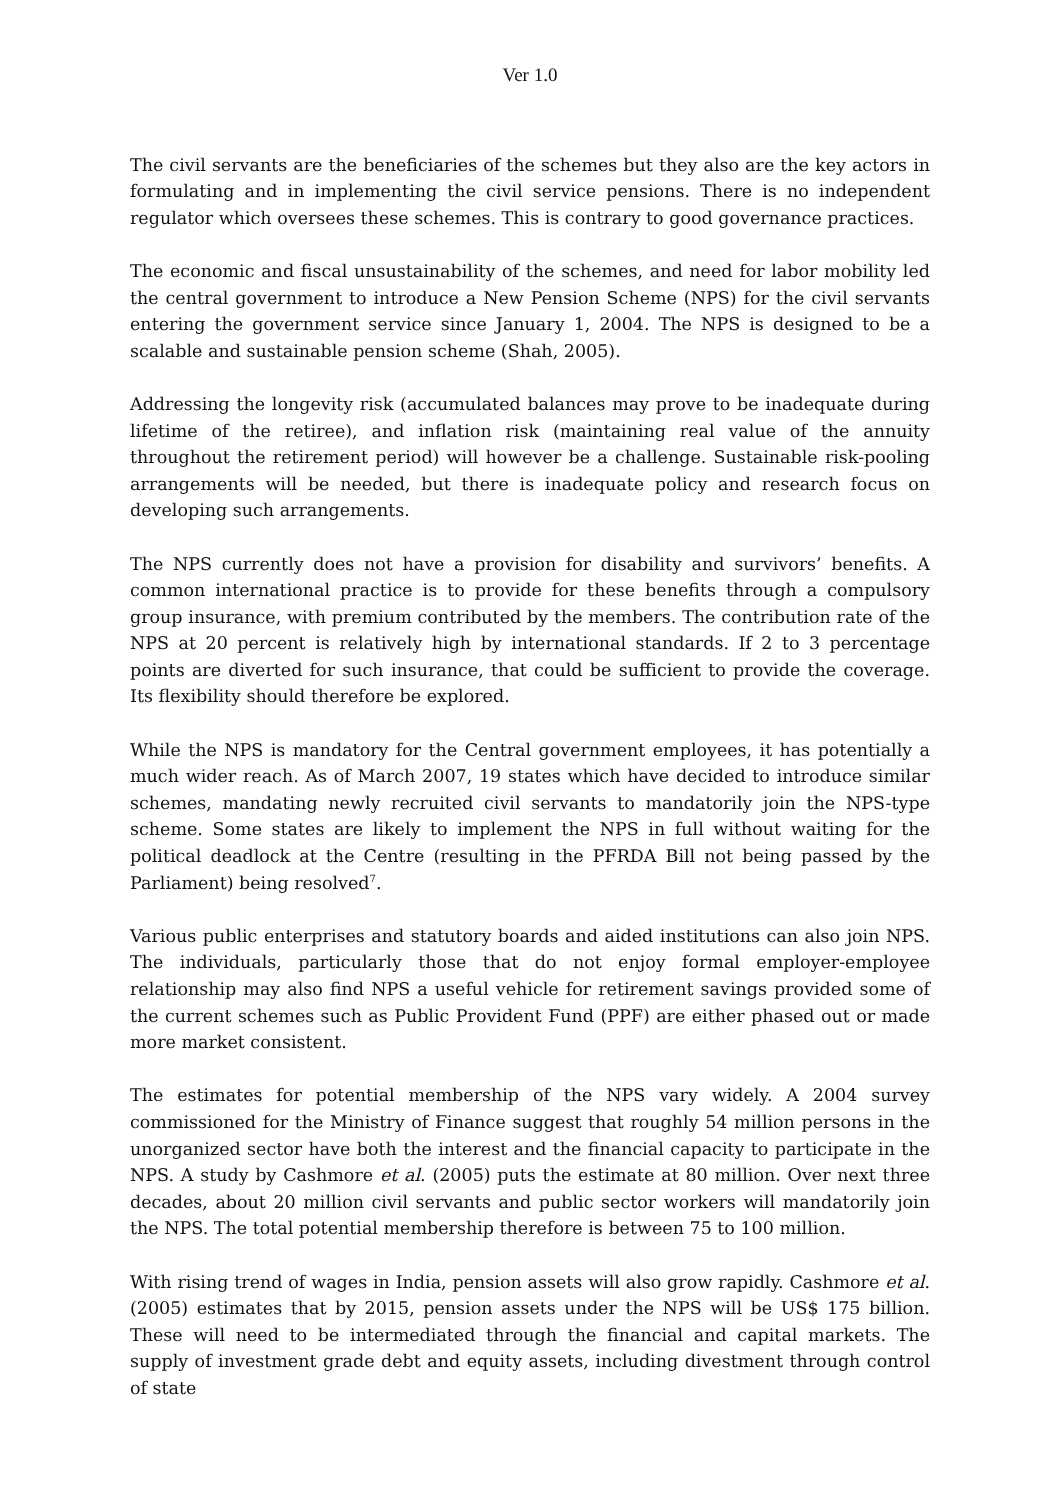Ver 1.0
The civil servants are the beneficiaries of the schemes but they also are the key actors in formulating and in implementing the civil service pensions. There is no independent regulator which oversees these schemes. This is contrary to good governance practices.
The economic and fiscal unsustainability of the schemes, and need for labor mobility led the central government to introduce a New Pension Scheme (NPS) for the civil servants entering the government service since January 1, 2004. The NPS is designed to be a scalable and sustainable pension scheme (Shah, 2005).
Addressing the longevity risk (accumulated balances may prove to be inadequate during lifetime of the retiree), and inflation risk (maintaining real value of the annuity throughout the retirement period) will however be a challenge. Sustainable risk-pooling arrangements will be needed, but there is inadequate policy and research focus on developing such arrangements.
The NPS currently does not have a provision for disability and survivors’ benefits. A common international practice is to provide for these benefits through a compulsory group insurance, with premium contributed by the members. The contribution rate of the NPS at 20 percent is relatively high by international standards. If 2 to 3 percentage points are diverted for such insurance, that could be sufficient to provide the coverage. Its flexibility should therefore be explored.
While the NPS is mandatory for the Central government employees, it has potentially a much wider reach. As of March 2007, 19 states which have decided to introduce similar schemes, mandating newly recruited civil servants to mandatorily join the NPS-type scheme. Some states are likely to implement the NPS in full without waiting for the political deadlock at the Centre (resulting in the PFRDA Bill not being passed by the Parliament) being resolved<sup>7</sup>.
Various public enterprises and statutory boards and aided institutions can also join NPS. The individuals, particularly those that do not enjoy formal employer-employee relationship may also find NPS a useful vehicle for retirement savings provided some of the current schemes such as Public Provident Fund (PPF) are either phased out or made more market consistent.
The estimates for potential membership of the NPS vary widely. A 2004 survey commissioned for the Ministry of Finance suggest that roughly 54 million persons in the unorganized sector have both the interest and the financial capacity to participate in the NPS. A study by Cashmore et al. (2005) puts the estimate at 80 million. Over next three decades, about 20 million civil servants and public sector workers will mandatorily join the NPS. The total potential membership therefore is between 75 to 100 million.
With rising trend of wages in India, pension assets will also grow rapidly. Cashmore et al. (2005) estimates that by 2015, pension assets under the NPS will be US$ 175 billion. These will need to be intermediated through the financial and capital markets. The supply of investment grade debt and equity assets, including divestment through control of state